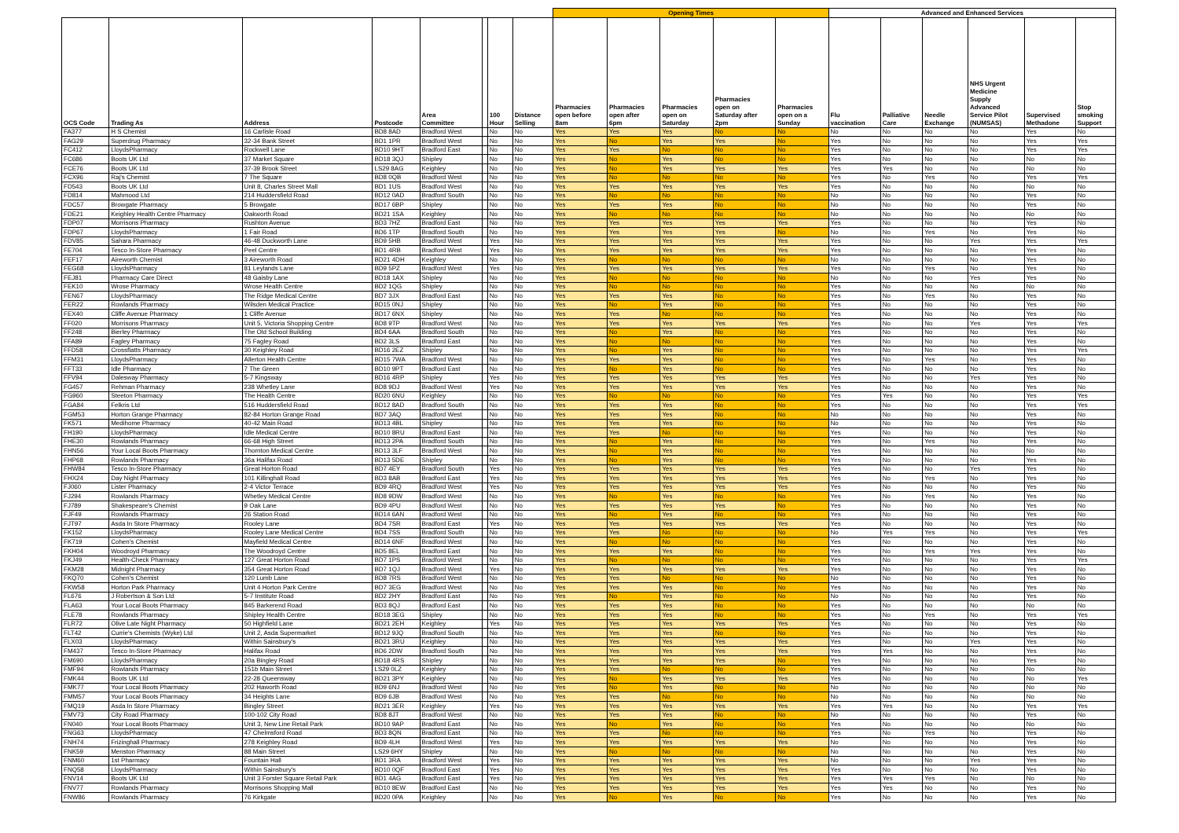| | | | | | | | | Opening Times | | | | | Advanced and Enhanced Services | | | | | |
| --- | --- | --- | --- | --- | --- | --- | --- | --- | --- | --- | --- | --- | --- | --- | --- | --- | --- | --- |
| OCS Code | Trading As | Address | Postcode | Area Committee | | 100 Hour | Distance Selling | Pharmacies open before 8am | Pharmacies open after 6pm | Pharmacies open on Saturday | Pharmacies open on Saturday after 2pm | Pharmacies open on a Sunday | Flu vaccination | Palliative Care | Needle Exchange | NHS Urgent Medicine Supply Advanced Service Pilot (NUMSAS) | Supervised Methadone | Stop smoking Support |
| FA377 | H S Chemist | 16 Carlisle Road | BD8 8AD | Bradford West | | No | No | Yes | Yes | Yes | No | No | No | No | No | No | Yes | No |
| FAG29 | Superdrug Pharmacy | 32-34 Bank Street | BD1 1PR | Bradford West | | No | No | Yes | No | Yes | Yes | No | Yes | No | No | No | Yes | Yes |
| FC412 | LloydsPharmacy | Rockwell Lane | BD10 9HT | Bradford East | | No | No | Yes | Yes | No | No | No | Yes | No | No | No | Yes | Yes |
| FC686 | Boots UK Ltd | 37 Market Square | BD18 3QJ | Shipley | | No | No | Yes | No | Yes | No | No | Yes | No | No | No | No | No |
| FCE76 | Boots UK Ltd | 37-39 Brook Street | LS29 8AG | Keighley | | No | No | Yes | No | Yes | Yes | Yes | Yes | Yes | No | No | No | No |
| FCX96 | Raj's Chemist | 7 The Square | BD8 0QB | Bradford West | | No | No | Yes | No | No | No | No | Yes | No | Yes | No | Yes | Yes |
| FD543 | Boots UK Ltd | Unit 8, Charles Street Mall | BD1 1US | Bradford West | | No | No | Yes | Yes | Yes | Yes | Yes | Yes | No | No | No | No | No |
| FD814 | Mahmood Ltd | 214 Huddersfield Road | BD12 0AD | Bradford South | | No | No | Yes | No | No | No | No | No | No | No | No | Yes | No |
| FDC57 | Browgate Pharmacy | 5 Browgate | BD17 6BP | Shipley | | No | No | Yes | Yes | Yes | No | No | No | No | No | No | Yes | No |
| FDE21 | Keighley Health Centre Pharmacy | Oakworth Road | BD21 1SA | Keighley | | No | No | Yes | No | No | No | No | No | No | No | No | No | No |
| FDP07 | Morrisons Pharmacy | Rushton Avenue | BD3 7HZ | Bradford East | | No | No | Yes | Yes | Yes | Yes | Yes | Yes | No | No | No | Yes | No |
| FDP67 | LloydsPharmacy | 1 Fair Road | BD6 1TP | Bradford South | | No | No | Yes | Yes | Yes | Yes | No | No | No | Yes | No | Yes | No |
| FDV85 | Sahara Pharmacy | 46-48 Duckworth Lane | BD9 5HB | Bradford West | | Yes | No | Yes | Yes | Yes | Yes | Yes | Yes | No | No | Yes | Yes | Yes |
| FE704 | Tesco In-Store Pharmacy | Peel Centre | BD1 4RB | Bradford West | | Yes | No | Yes | Yes | Yes | Yes | Yes | Yes | No | No | No | Yes | No |
| FEF17 | Aireworth Chemist | 3 Aireworth Road | BD21 4DH | Keighley | | No | No | Yes | No | No | No | No | No | No | No | No | Yes | No |
| FEG68 | LloydsPharmacy | 81 Leylands Lane | BD9 5PZ | Bradford West | | Yes | No | Yes | Yes | Yes | Yes | Yes | Yes | No | Yes | No | Yes | No |
| FEJ81 | Pharmacy Care Direct | 48 Gaisby Lane | BD18 1AX | Shipley | | No | No | Yes | No | No | No | No | No | No | No | Yes | Yes | No |
| FEK10 | Wrose Pharmacy | Wrose Health Centre | BD2 1QG | Shipley | | No | No | Yes | No | No | No | No | Yes | No | No | No | No | No |
| FEN67 | LloydsPharmacy | The Ridge Medical Centre | BD7 3JX | Bradford East | | No | No | Yes | Yes | Yes | No | No | Yes | No | Yes | No | Yes | No |
| FER22 | Rowlands Pharmacy | Wilsden Medical Practice | BD15 0NJ | Shipley | | No | No | Yes | No | Yes | No | No | Yes | No | No | No | Yes | No |
| FEX40 | Cliffe Avenue Pharmacy | 1 Cliffe Avenue | BD17 6NX | Shipley | | No | No | Yes | Yes | No | No | No | Yes | No | No | No | Yes | No |
| FF020 | Morrisons Pharmacy | Unit 5, Victoria Shopping Centre | BD8 9TP | Bradford West | | No | No | Yes | Yes | Yes | Yes | Yes | Yes | No | No | Yes | Yes | Yes |
| FF248 | Bierley Pharmacy | The Old School Building | BD4 6AA | Bradford South | | No | No | Yes | No | Yes | No | No | Yes | No | No | No | Yes | No |
| FFA89 | Fagley Pharmacy | 75 Fagley Road | BD2 3LS | Bradford East | | No | No | Yes | No | No | No | No | Yes | No | No | No | Yes | No |
| FFD58 | Crossflatts Pharmacy | 30 Keighley Road | BD16 2EZ | Shipley | | No | No | Yes | No | Yes | No | No | Yes | No | No | No | Yes | Yes |
| FFM31 | LloydsPharmacy | Allerton Health Centre | BD15 7WA | Bradford West | | No | No | Yes | Yes | Yes | No | No | Yes | No | Yes | No | Yes | No |
| FFT33 | Idle Pharmacy | 7 The Green | BD10 9PT | Bradford East | | No | No | Yes | No | Yes | No | No | Yes | No | No | No | Yes | No |
| FFV94 | Dalesway Pharmacy | 5-7 Kingsway | BD16 4RP | Shipley | | Yes | No | Yes | Yes | Yes | Yes | Yes | Yes | No | No | Yes | Yes | No |
| FG457 | Rehman Pharmacy | 238 Whetley Lane | BD8 9DJ | Bradford West | | Yes | No | Yes | Yes | Yes | Yes | Yes | Yes | No | No | No | Yes | No |
| FG960 | Steeton Pharmacy | The Health Centre | BD20 6NU | Keighley | | No | No | Yes | No | No | No | No | Yes | Yes | No | No | Yes | Yes |
| FGA84 | Felkris Ltd | 516 Huddersfield Road | BD12 8AD | Bradford South | | No | No | Yes | Yes | Yes | No | No | Yes | No | No | No | Yes | Yes |
| FGM53 | Horton Grange Pharmacy | 82-84 Horton Grange Road | BD7 3AQ | Bradford West | | No | No | Yes | Yes | Yes | No | No | No | No | No | No | Yes | No |
| FK571 | Medihome Pharmacy | 40-42 Main Road | BD13 4BL | Shipley | | No | No | Yes | Yes | Yes | No | No | No | No | No | No | Yes | No |
| FH190 | LloydsPharmacy | Idle Medical Centre | BD10 8RU | Bradford East | | No | No | Yes | Yes | No | No | No | Yes | No | No | No | Yes | No |
| FHE30 | Rowlands Pharmacy | 66-68 High Street | BD13 2PA | Bradford South | | No | No | Yes | No | Yes | No | No | Yes | No | Yes | No | Yes | No |
| FHN56 | Your Local Boots Pharmacy | Thornton Medical Centre | BD13 3LF | Bradford West | | No | No | Yes | No | Yes | No | No | Yes | No | No | No | No | No |
| FHP68 | Rowlands Pharmacy | 36a Halifax Road | BD13 5DE | Shipley | | No | No | Yes | No | Yes | No | No | Yes | No | No | No | Yes | No |
| FHW84 | Tesco In-Store Pharmacy | Great Horton Road | BD7 4EY | Bradford South | | Yes | No | Yes | Yes | Yes | Yes | Yes | Yes | No | No | Yes | Yes | No |
| FHX24 | Day Night Pharmacy | 101 Killinghall Road | BD3 8AB | Bradford East | | Yes | No | Yes | Yes | Yes | Yes | Yes | Yes | No | Yes | No | Yes | No |
| FJ060 | Lister Pharmacy | 2-4 Victor Terrace | BD9 4RQ | Bradford West | | Yes | No | Yes | Yes | Yes | Yes | Yes | Yes | No | No | No | Yes | No |
| FJ294 | Rowlands Pharmacy | Whetley Medical Centre | BD8 9DW | Bradford West | | No | No | Yes | No | Yes | No | No | Yes | No | Yes | No | Yes | No |
| FJ789 | Shakespeare's Chemist | 9 Oak Lane | BD9 4PU | Bradford West | | No | No | Yes | Yes | Yes | Yes | No | Yes | No | No | No | Yes | No |
| FJF49 | Rowlands Pharmacy | 26 Station Road | BD14 6AN | Bradford West | | No | No | Yes | No | Yes | No | No | Yes | No | No | No | Yes | No |
| FJT97 | Asda In Store Pharmacy | Rooley Lane | BD4 7SR | Bradford East | | Yes | No | Yes | Yes | Yes | Yes | Yes | Yes | No | No | No | Yes | No |
| FK152 | LloydsPharmacy | Rooley Lane Medical Centre | BD4 7SS | Bradford South | | No | No | Yes | Yes | No | No | No | No | Yes | Yes | No | Yes | Yes |
| FK719 | Cohen's Chemist | Mayfield Medical Centre | BD14 6NF | Bradford West | | No | No | Yes | No | No | No | No | Yes | No | No | No | Yes | No |
| FKH04 | Woodroyd Pharmacy | The Woodroyd Centre | BD5 8EL | Bradford East | | No | No | Yes | Yes | Yes | No | No | Yes | No | Yes | Yes | Yes | No |
| FKJ49 | Health-Check Pharmacy | 127 Great Horton Road | BD7 1PS | Bradford West | | No | No | Yes | No | No | No | No | Yes | No | No | No | Yes | Yes |
| FKM28 | Midnight Pharmacy | 354 Great Horton Road | BD7 1QJ | Bradford West | | Yes | No | Yes | Yes | Yes | Yes | Yes | Yes | No | No | No | Yes | No |
| FKQ70 | Cohen's Chemist | 120 Lumb Lane | BD8 7RS | Bradford West | | No | No | Yes | Yes | No | No | No | No | No | No | No | Yes | No |
| FKW58 | Horton Park Pharmacy | Unit 4 Horton Park Centre | BD7 3EG | Bradford West | | No | No | Yes | Yes | Yes | No | No | Yes | No | No | No | Yes | No |
| FL676 | J Robertson & Son Ltd | 5-7 Institute Road | BD2 2HY | Bradford East | | No | No | Yes | No | Yes | No | No | No | No | No | No | Yes | No |
| FLA63 | Your Local Boots Pharmacy | 845 Barkerend Road | BD3 8QJ | Bradford East | | No | No | Yes | Yes | Yes | No | No | Yes | No | No | No | No | No |
| FLE78 | Rowlands Pharmacy | Shipley Health Centre | BD18 3EG | Shipley | | No | No | Yes | Yes | Yes | No | No | Yes | No | Yes | No | Yes | Yes |
| FLR72 | Olive Late Night Pharmacy | 50 Highfield Lane | BD21 2EH | Keighley | | Yes | No | Yes | Yes | Yes | Yes | Yes | Yes | No | No | No | Yes | No |
| FLT42 | Currie's Chemists (Wyke) Ltd | Unit 2, Asda Supermarket | BD12 9JQ | Bradford South | | No | No | Yes | Yes | Yes | No | No | Yes | No | No | No | Yes | No |
| FLX03 | LloydsPharmacy | Within Sainsbury's | BD21 3RU | Keighley | | No | No | Yes | Yes | Yes | Yes | Yes | Yes | No | No | Yes | Yes | No |
| FM437 | Tesco In-Store Pharmacy | Halifax Road | BD6 2DW | Bradford South | | No | No | Yes | Yes | Yes | Yes | Yes | Yes | Yes | No | No | Yes | No |
| FM690 | LloydsPharmacy | 20a Bingley Road | BD18 4RS | Shipley | | No | No | Yes | Yes | Yes | Yes | No | Yes | No | No | No | Yes | No |
| FMF94 | Rowlands Pharmacy | 151b Main Street | LS29 0LZ | Keighley | | No | No | Yes | Yes | No | No | No | Yes | No | No | No | No | No |
| FMK44 | Boots UK Ltd | 22-28 Queensway | BD21 3PY | Keighley | | No | No | Yes | No | Yes | Yes | Yes | Yes | No | No | No | No | Yes |
| FMK77 | Your Local Boots Pharmacy | 202 Haworth Road | BD9 6NJ | Bradford West | | No | No | Yes | No | Yes | No | No | No | No | No | No | No | No |
| FMM57 | Your Local Boots Pharmacy | 34 Heights Lane | BD9 6JB | Bradford West | | No | No | Yes | Yes | No | No | No | No | No | No | No | No | No |
| FMQ19 | Asda In Store Pharmacy | Bingley Street | BD21 3ER | Keighley | | Yes | No | Yes | Yes | Yes | Yes | Yes | Yes | Yes | No | No | Yes | Yes |
| FMV73 | City Road Pharmacy | 100-102 City Road | BD8 8JT | Bradford West | | No | No | Yes | Yes | Yes | No | No | No | No | No | No | Yes | No |
| FN040 | Your Local Boots Pharmacy | Unit 3, New Line Retail Park | BD10 9AP | Bradford East | | No | No | Yes | No | Yes | No | No | Yes | No | No | No | No | No |
| FNG63 | LloydsPharmacy | 47 Chelmsford Road | BD3 8QN | Bradford East | | No | No | Yes | Yes | No | No | No | Yes | No | Yes | No | Yes | No |
| FNH74 | Frizinghall Pharmacy | 278 Keighley Road | BD9 4LH | Bradford West | | Yes | No | Yes | Yes | Yes | Yes | Yes | No | No | No | No | Yes | No |
| FNK59 | Menston Pharmacy | 88 Main Street | LS29 6HY | Shipley | | No | No | Yes | No | No | No | No | No | No | No | No | Yes | No |
| FNM60 | 1st Pharmacy | Fountain Hall | BD1 3RA | Bradford West | | Yes | No | Yes | Yes | Yes | Yes | Yes | No | No | No | Yes | Yes | No |
| FNQ58 | LloydsPharmacy | Within Sainsbury's | BD10 0QF | Bradford East | | Yes | No | Yes | Yes | Yes | Yes | Yes | Yes | No | No | No | Yes | No |
| FNV14 | Boots UK Ltd | Unit 3 Forster Square Retail Park | BD1 4AG | Bradford East | | Yes | No | Yes | Yes | Yes | Yes | Yes | Yes | Yes | Yes | No | No | No |
| FNV77 | Rowlands Pharmacy | Morrisons Shopping Mall | BD10 8EW | Bradford East | | No | No | Yes | Yes | Yes | Yes | Yes | Yes | Yes | No | No | Yes | No |
| FNW86 | Rowlands Pharmacy | 76 Kirkgate | BD20 0PA | Keighley | | No | No | Yes | No | Yes | No | No | Yes | No | No | No | Yes | No |